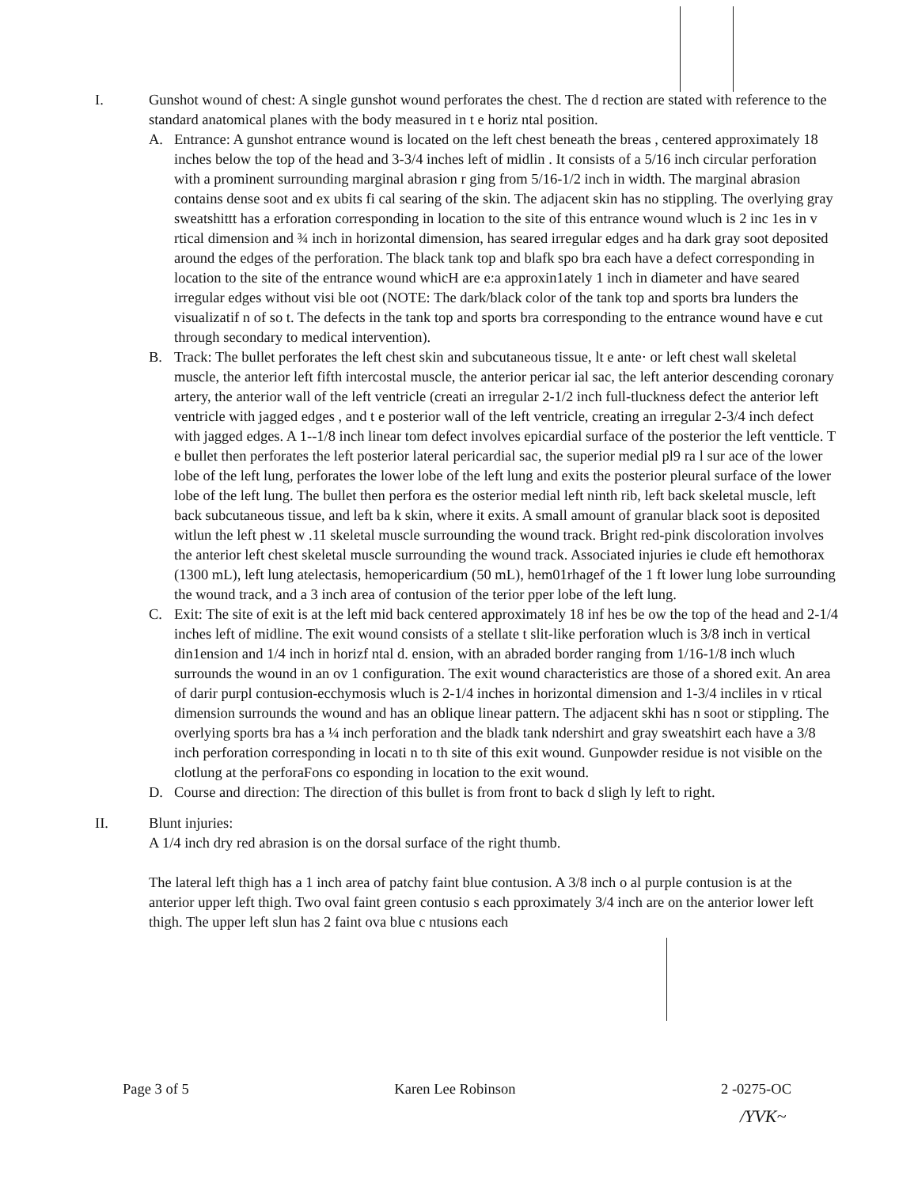I. Gunshot wound of chest: A single gunshot wound perforates the chest. The d rection are stated with reference to the standard anatomical planes with the body measured in t e horiz ntal position.
A. Entrance: A gunshot entrance wound is located on the left chest beneath the breas , centered approximately 18 inches below the top of the head and 3-3/4 inches left of midlin . It consists of a 5/16 inch circular perforation with a prominent surrounding marginal abrasion r ging from 5/16-1/2 inch in width. The marginal abrasion contains dense soot and ex ubits fi cal searing of the skin. The adjacent skin has no stippling. The overlying gray sweatshittt has a erforation corresponding in location to the site of this entrance wound wluch is 2 inc 1es in v rtical dimension and ¾ inch in horizontal dimension, has seared irregular edges and ha dark gray soot deposited around the edges of the perforation. The black tank top and blafk spo bra each have a defect corresponding in location to the site of the entrance wound whicH are e:a approxin1ately 1 inch in diameter and have seared irregular edges without visi ble oot (NOTE: The dark/black color of the tank top and sports bra lunders the visualizatif n of so t. The defects in the tank top and sports bra corresponding to the entrance wound have e cut through secondary to medical intervention).
B. Track: The bullet perforates the left chest skin and subcutaneous tissue, lt e ante· or left chest wall skeletal muscle, the anterior left fifth intercostal muscle, the anterior pericar ial sac, the left anterior descending coronary artery, the anterior wall of the left ventricle (creati an irregular 2-1/2 inch full-tluckness defect the anterior left ventricle with jagged edges , and t e posterior wall of the left ventricle, creating an irregular 2-3/4 inch defect with jagged edges. A 1--1/8 inch linear tom defect involves epicardial surface of the posterior the left ventticle. T e bullet then perforates the left posterior lateral pericardial sac, the superior medial pl9 ra l sur ace of the lower lobe of the left lung, perforates the lower lobe of the left lung and exits the posterior pleural surface of the lower lobe of the left lung. The bullet then perfora es the osterior medial left ninth rib, left back skeletal muscle, left back subcutaneous tissue, and left ba k skin, where it exits. A small amount of granular black soot is deposited witlun the left phest w .11 skeletal muscle surrounding the wound track. Bright red-pink discoloration involves the anterior left chest skeletal muscle surrounding the wound track. Associated injuries ie clude eft hemothorax (1300 mL), left lung atelectasis, hemopericardium (50 mL), hem01rhagef of the 1 ft lower lung lobe surrounding the wound track, and a 3 inch area of contusion of the terior pper lobe of the left lung.
C. Exit: The site of exit is at the left mid back centered approximately 18 inf hes be ow the top of the head and 2-1/4 inches left of midline. The exit wound consists of a stellate t slit-like perforation wluch is 3/8 inch in vertical din1ension and 1/4 inch in horizf ntal d. ension, with an abraded border ranging from 1/16-1/8 inch wluch surrounds the wound in an ov 1 configuration. The exit wound characteristics are those of a shored exit. An area of darir purpl contusion-ecchymosis wluch is 2-1/4 inches in horizontal dimension and 1-3/4 incliles in v rtical dimension surrounds the wound and has an oblique linear pattern. The adjacent skhi has n soot or stippling. The overlying sports bra has a ¼ inch perforation and the bladk tank ndershirt and gray sweatshirt each have a 3/8 inch perforation corresponding in locati n to th site of this exit wound. Gunpowder residue is not visible on the clotlung at the perforaFons co esponding in location to the exit wound.
D. Course and direction: The direction of this bullet is from front to back d sligh ly left to right.
II. Blunt injuries:
A 1/4 inch dry red abrasion is on the dorsal surface of the right thumb.
The lateral left thigh has a 1 inch area of patchy faint blue contusion. A 3/8 inch o al purple contusion is at the anterior upper left thigh. Two oval faint green contusio s each pproximately 3/4 inch are on the anterior lower left thigh. The upper left slun has 2 faint ova blue c ntusions each
Page 3 of 5 Karen Lee Robinson 2 -0275-OC
/YVK~